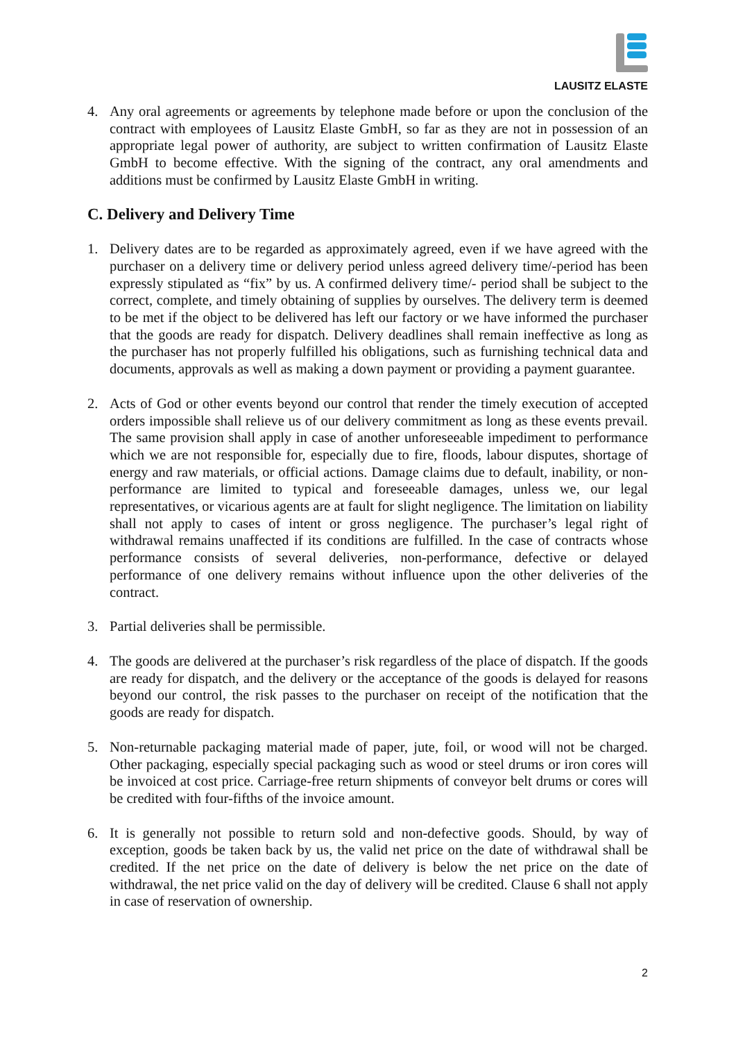LAUSITZ ELASTE
4. Any oral agreements or agreements by telephone made before or upon the conclusion of the contract with employees of Lausitz Elaste GmbH, so far as they are not in possession of an appropriate legal power of authority, are subject to written confirmation of Lausitz Elaste GmbH to become effective. With the signing of the contract, any oral amendments and additions must be confirmed by Lausitz Elaste GmbH in writing.
C. Delivery and Delivery Time
1. Delivery dates are to be regarded as approximately agreed, even if we have agreed with the purchaser on a delivery time or delivery period unless agreed delivery time/-period has been expressly stipulated as “fix” by us. A confirmed delivery time/- period shall be subject to the correct, complete, and timely obtaining of supplies by ourselves. The delivery term is deemed to be met if the object to be delivered has left our factory or we have informed the purchaser that the goods are ready for dispatch. Delivery deadlines shall remain ineffective as long as the purchaser has not properly fulfilled his obligations, such as furnishing technical data and documents, approvals as well as making a down payment or providing a payment guarantee.
2. Acts of God or other events beyond our control that render the timely execution of accepted orders impossible shall relieve us of our delivery commitment as long as these events prevail. The same provision shall apply in case of another unforeseeable impediment to performance which we are not responsible for, especially due to fire, floods, labour disputes, shortage of energy and raw materials, or official actions. Damage claims due to default, inability, or non-performance are limited to typical and foreseeable damages, unless we, our legal representatives, or vicarious agents are at fault for slight negligence. The limitation on liability shall not apply to cases of intent or gross negligence. The purchaser’s legal right of withdrawal remains unaffected if its conditions are fulfilled. In the case of contracts whose performance consists of several deliveries, non-performance, defective or delayed performance of one delivery remains without influence upon the other deliveries of the contract.
3. Partial deliveries shall be permissible.
4. The goods are delivered at the purchaser’s risk regardless of the place of dispatch. If the goods are ready for dispatch, and the delivery or the acceptance of the goods is delayed for reasons beyond our control, the risk passes to the purchaser on receipt of the notification that the goods are ready for dispatch.
5. Non-returnable packaging material made of paper, jute, foil, or wood will not be charged. Other packaging, especially special packaging such as wood or steel drums or iron cores will be invoiced at cost price. Carriage-free return shipments of conveyor belt drums or cores will be credited with four-fifths of the invoice amount.
6. It is generally not possible to return sold and non-defective goods. Should, by way of exception, goods be taken back by us, the valid net price on the date of withdrawal shall be credited. If the net price on the date of delivery is below the net price on the date of withdrawal, the net price valid on the day of delivery will be credited. Clause 6 shall not apply in case of reservation of ownership.
2